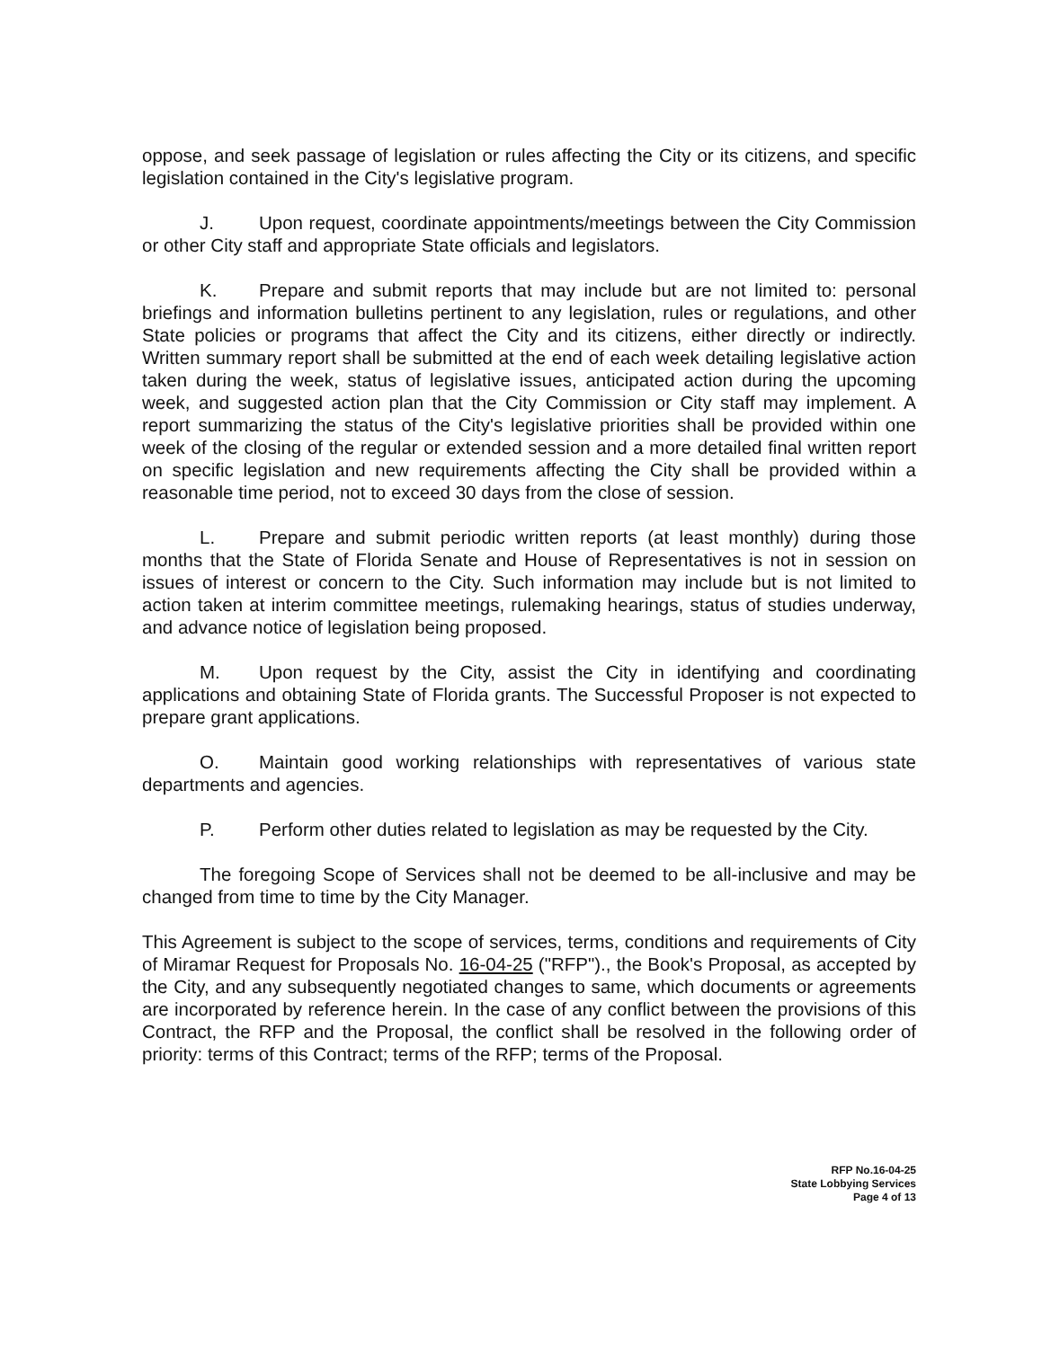oppose, and seek passage of legislation or rules affecting the City or its citizens, and specific legislation contained in the City's legislative program.
J. Upon request, coordinate appointments/meetings between the City Commission or other City staff and appropriate State officials and legislators.
K. Prepare and submit reports that may include but are not limited to: personal briefings and information bulletins pertinent to any legislation, rules or regulations, and other State policies or programs that affect the City and its citizens, either directly or indirectly. Written summary report shall be submitted at the end of each week detailing legislative action taken during the week, status of legislative issues, anticipated action during the upcoming week, and suggested action plan that the City Commission or City staff may implement. A report summarizing the status of the City's legislative priorities shall be provided within one week of the closing of the regular or extended session and a more detailed final written report on specific legislation and new requirements affecting the City shall be provided within a reasonable time period, not to exceed 30 days from the close of session.
L. Prepare and submit periodic written reports (at least monthly) during those months that the State of Florida Senate and House of Representatives is not in session on issues of interest or concern to the City. Such information may include but is not limited to action taken at interim committee meetings, rulemaking hearings, status of studies underway, and advance notice of legislation being proposed.
M. Upon request by the City, assist the City in identifying and coordinating applications and obtaining State of Florida grants. The Successful Proposer is not expected to prepare grant applications.
O. Maintain good working relationships with representatives of various state departments and agencies.
P. Perform other duties related to legislation as may be requested by the City.
The foregoing Scope of Services shall not be deemed to be all-inclusive and may be changed from time to time by the City Manager.
This Agreement is subject to the scope of services, terms, conditions and requirements of City of Miramar Request for Proposals No. 16-04-25 ("RFP")., the Book's Proposal, as accepted by the City, and any subsequently negotiated changes to same, which documents or agreements are incorporated by reference herein. In the case of any conflict between the provisions of this Contract, the RFP and the Proposal, the conflict shall be resolved in the following order of priority: terms of this Contract; terms of the RFP; terms of the Proposal.
RFP No.16-04-25
State Lobbying Services
Page 4 of 13